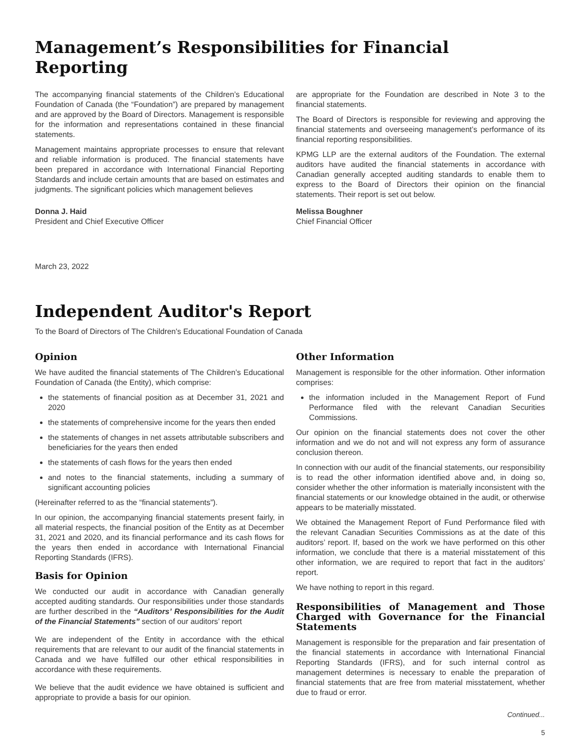Management’s Responsibilities for Financial Reporting
The accompanying financial statements of the Children’s Educational Foundation of Canada (the “Foundation”) are prepared by management and are approved by the Board of Directors. Management is responsible for the information and representations contained in these financial statements.
Management maintains appropriate processes to ensure that relevant and reliable information is produced. The financial statements have been prepared in accordance with International Financial Reporting Standards and include certain amounts that are based on estimates and judgments. The significant policies which management believes
Donna J. Haid
President and Chief Executive Officer
March 23, 2022
are appropriate for the Foundation are described in Note 3 to the financial statements.
The Board of Directors is responsible for reviewing and approving the financial statements and overseeing management’s performance of its financial reporting responsibilities.
KPMG LLP are the external auditors of the Foundation. The external auditors have audited the financial statements in accordance with Canadian generally accepted auditing standards to enable them to express to the Board of Directors their opinion on the financial statements. Their report is set out below.
Melissa Boughner
Chief Financial Officer
Independent Auditor's Report
To the Board of Directors of The Children's Educational Foundation of Canada
Opinion
We have audited the financial statements of The Children’s Educational Foundation of Canada (the Entity), which comprise:
the statements of financial position as at December 31, 2021 and 2020
the statements of comprehensive income for the years then ended
the statements of changes in net assets attributable subscribers and beneficiaries for the years then ended
the statements of cash flows for the years then ended
and notes to the financial statements, including a summary of significant accounting policies
(Hereinafter referred to as the “financial statements”).
In our opinion, the accompanying financial statements present fairly, in all material respects, the financial position of the Entity as at December 31, 2021 and 2020, and its financial performance and its cash flows for the years then ended in accordance with International Financial Reporting Standards (IFRS).
Basis for Opinion
We conducted our audit in accordance with Canadian generally accepted auditing standards. Our responsibilities under those standards are further described in the “Auditors’ Responsibilities for the Audit of the Financial Statements” section of our auditors’ report
We are independent of the Entity in accordance with the ethical requirements that are relevant to our audit of the financial statements in Canada and we have fulfilled our other ethical responsibilities in accordance with these requirements.
We believe that the audit evidence we have obtained is sufficient and appropriate to provide a basis for our opinion.
Other Information
Management is responsible for the other information. Other information comprises:
the information included in the Management Report of Fund Performance filed with the relevant Canadian Securities Commissions.
Our opinion on the financial statements does not cover the other information and we do not and will not express any form of assurance conclusion thereon.
In connection with our audit of the financial statements, our responsibility is to read the other information identified above and, in doing so, consider whether the other information is materially inconsistent with the financial statements or our knowledge obtained in the audit, or otherwise appears to be materially misstated.
We obtained the Management Report of Fund Performance filed with the relevant Canadian Securities Commissions as at the date of this auditors’ report. If, based on the work we have performed on this other information, we conclude that there is a material misstatement of this other information, we are required to report that fact in the auditors’ report.
We have nothing to report in this regard.
Responsibilities of Management and Those Charged with Governance for the Financial Statements
Management is responsible for the preparation and fair presentation of the financial statements in accordance with International Financial Reporting Standards (IFRS), and for such internal control as management determines is necessary to enable the preparation of financial statements that are free from material misstatement, whether due to fraud or error.
Continued...
5